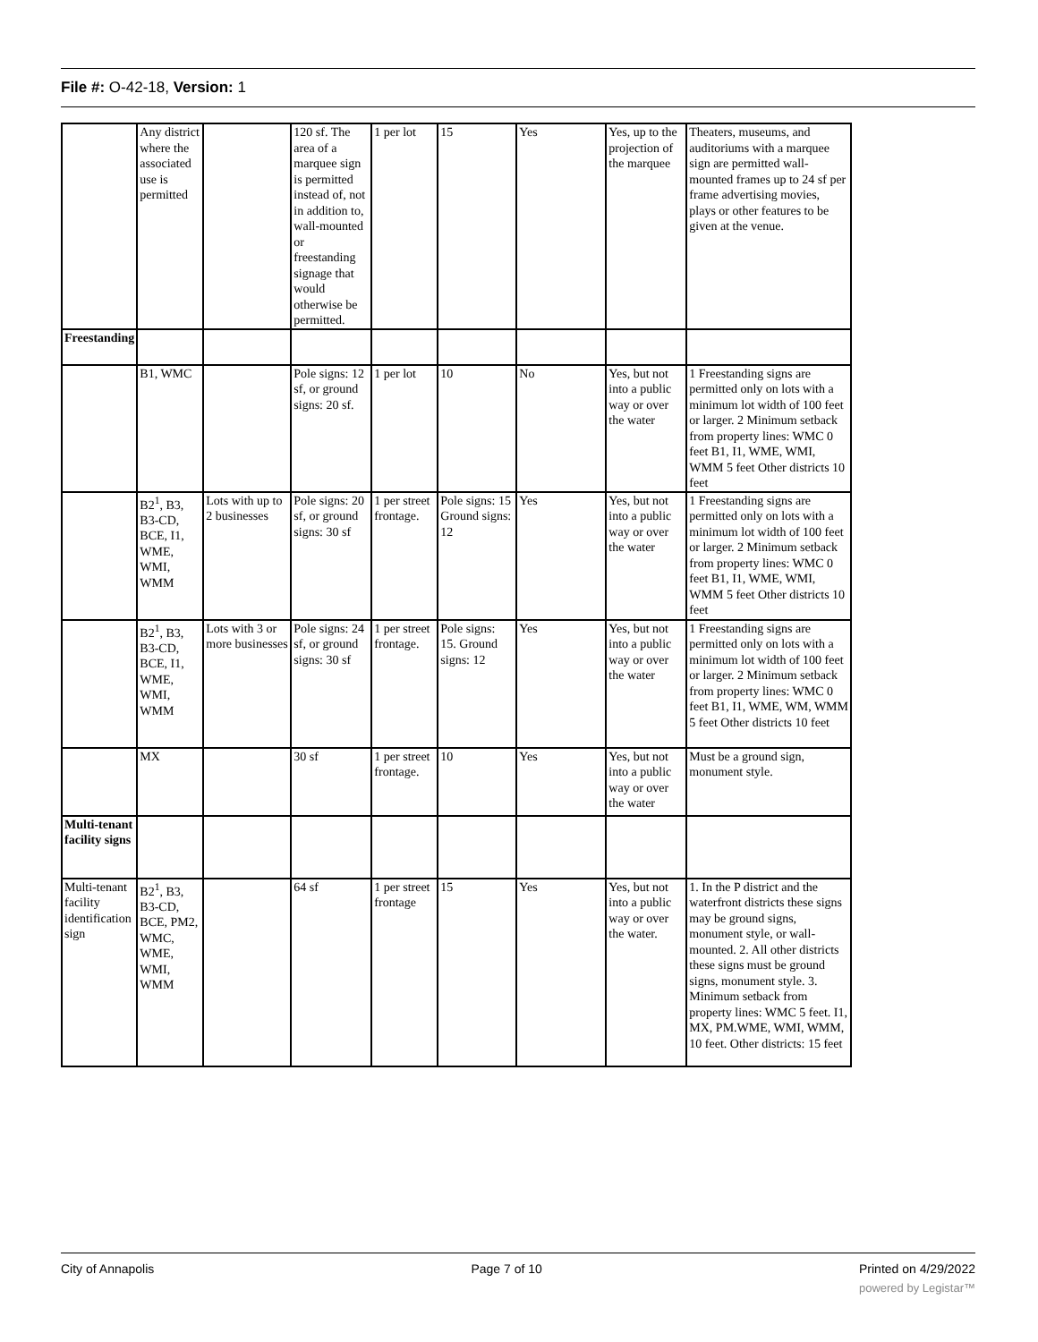File #: O-42-18, Version: 1
| | Any district where the associated use is permitted | | 120 sf. The area of a marquee sign is permitted instead of, not in addition to, wall-mounted or freestanding signage that would otherwise be permitted. | 1 per lot | 15 | Yes | Yes, up to the projection of the marquee | Theaters, museums, and auditoriums with a marquee sign are permitted wall-mounted frames up to 24 sf per frame advertising movies, plays or other features to be given at the venue. |
| Freestanding | | | | | | | | |
| | B1, WMC | | Pole signs: 12 sf, or ground signs: 20 sf. | 1 per lot | 10 | No | Yes, but not into a public way or over the water | 1 Freestanding signs are permitted only on lots with a minimum lot width of 100 feet or larger. 2 Minimum setback from property lines: WMC 0 feet B1, I1, WME, WMI, WMM 5 feet Other districts 10 feet |
| | B2<sup>1</sup>, B3, B3-CD, BCE, I1, WME, WMI, WMM | Lots with up to 2 businesses | Pole signs: 20 sf, or ground signs: 30 sf | 1 per street frontage. | Pole signs: 15 Ground signs: 12 | Yes | Yes, but not into a public way or over the water | 1 Freestanding signs are permitted only on lots with a minimum lot width of 100 feet or larger. 2 Minimum setback from property lines: WMC 0 feet B1, I1, WME, WMI, WMM 5 feet Other districts 10 feet |
| | B2<sup>1</sup>, B3, B3-CD, BCE, I1, WME, WMI, WMM | Lots with 3 or more businesses | Pole signs: 24 sf, or ground signs: 30 sf | 1 per street frontage. | Pole signs: 15. Ground signs: 12 | Yes | Yes, but not into a public way or over the water | 1 Freestanding signs are permitted only on lots with a minimum lot width of 100 feet or larger. 2 Minimum setback from property lines: WMC 0 feet B1, I1, WME, WM, WMM 5 feet Other districts 10 feet |
| | MX | | 30 sf | 1 per street frontage. | 10 | Yes | Yes, but not into a public way or over the water | Must be a ground sign, monument style. |
| Multi-tenant facility signs | | | | | | | | |
| Multi-tenant facility identification sign | B2<sup>1</sup>, B3, B3-CD, BCE, PM2, WMC, WME, WMI, WMM | | 64 sf | 1 per street frontage | 15 | Yes | Yes, but not into a public way or over the water. | 1. In the P district and the waterfront districts these signs may be ground signs, monument style, or wall-mounted. 2. All other districts these signs must be ground signs, monument style. 3. Minimum setback from property lines: WMC 5 feet. I1, MX, PM.WME, WMI, WMM, 10 feet. Other districts: 15 feet |
City of Annapolis Page 7 of 10 Printed on 4/29/2022
powered by Legistar™